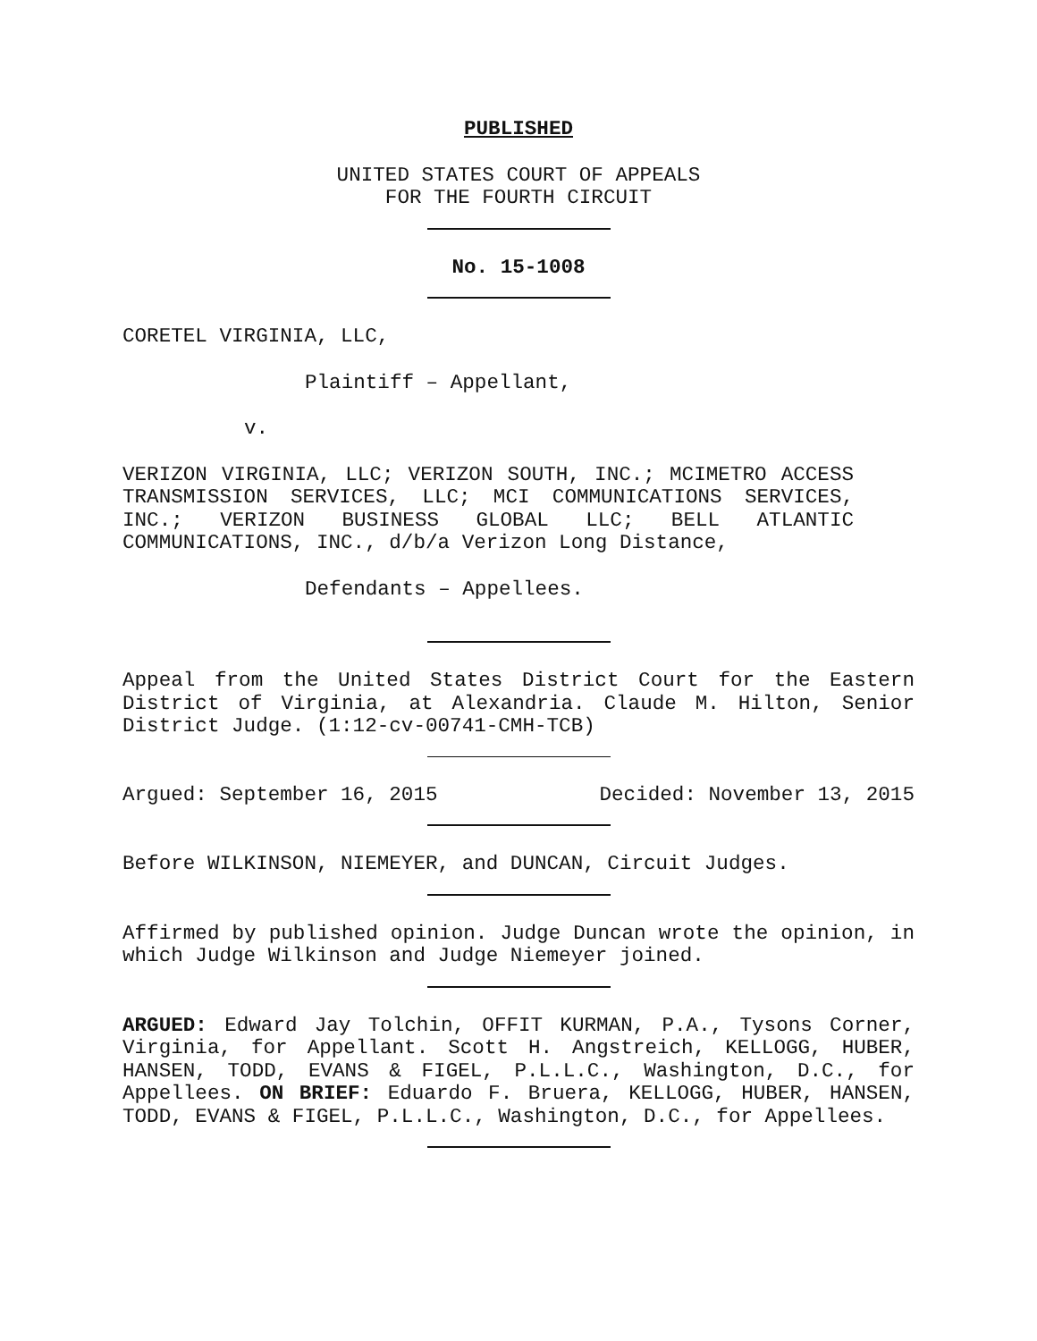PUBLISHED
UNITED STATES COURT OF APPEALS
FOR THE FOURTH CIRCUIT
No. 15-1008
CORETEL VIRGINIA, LLC,
Plaintiff – Appellant,
v.
VERIZON VIRGINIA, LLC; VERIZON SOUTH, INC.; MCIMETRO ACCESS TRANSMISSION SERVICES, LLC; MCI COMMUNICATIONS SERVICES, INC.; VERIZON BUSINESS GLOBAL LLC; BELL ATLANTIC COMMUNICATIONS, INC., d/b/a Verizon Long Distance,
Defendants – Appellees.
Appeal from the United States District Court for the Eastern District of Virginia, at Alexandria. Claude M. Hilton, Senior District Judge. (1:12-cv-00741-CMH-TCB)
Argued: September 16, 2015 Decided: November 13, 2015
Before WILKINSON, NIEMEYER, and DUNCAN, Circuit Judges.
Affirmed by published opinion. Judge Duncan wrote the opinion, in which Judge Wilkinson and Judge Niemeyer joined.
ARGUED: Edward Jay Tolchin, OFFIT KURMAN, P.A., Tysons Corner, Virginia, for Appellant. Scott H. Angstreich, KELLOGG, HUBER, HANSEN, TODD, EVANS & FIGEL, P.L.L.C., Washington, D.C., for Appellees. ON BRIEF: Eduardo F. Bruera, KELLOGG, HUBER, HANSEN, TODD, EVANS & FIGEL, P.L.L.C., Washington, D.C., for Appellees.